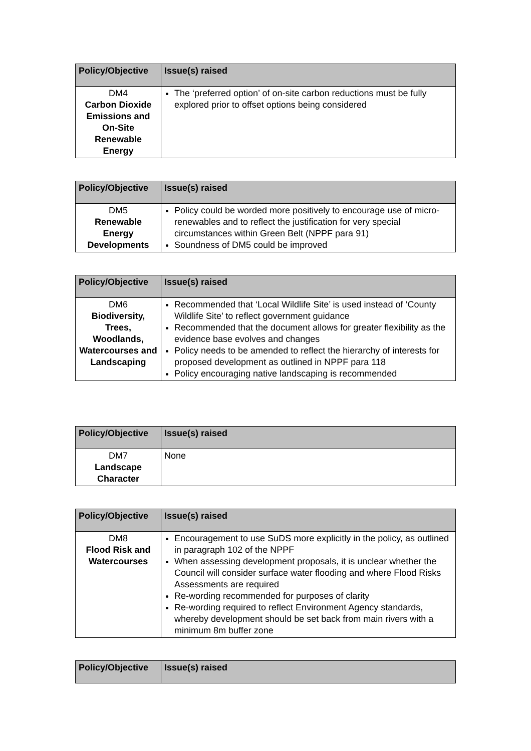| Policy/Objective | Issue(s) raised |
| --- | --- |
| DM4 Carbon Dioxide Emissions and On-Site Renewable Energy | The ‘preferred option’ of on-site carbon reductions must be fully explored prior to offset options being considered |
| Policy/Objective | Issue(s) raised |
| --- | --- |
| DM5 Renewable Energy Developments | Policy could be worded more positively to encourage use of micro-renewables and to reflect the justification for very special circumstances within Green Belt (NPPF para 91) Soundness of DM5 could be improved |
| Policy/Objective | Issue(s) raised |
| --- | --- |
| DM6 Biodiversity, Trees, Woodlands, Watercourses and Landscaping | Recommended that ‘Local Wildlife Site’ is used instead of ‘County Wildlife Site’ to reflect government guidance Recommended that the document allows for greater flexibility as the evidence base evolves and changes Policy needs to be amended to reflect the hierarchy of interests for proposed development as outlined in NPPF para 118 Policy encouraging native landscaping is recommended |
| Policy/Objective | Issue(s) raised |
| --- | --- |
| DM7 Landscape Character | None |
| Policy/Objective | Issue(s) raised |
| --- | --- |
| DM8 Flood Risk and Watercourses | Encouragement to use SuDS more explicitly in the policy, as outlined in paragraph 102 of the NPPF When assessing development proposals, it is unclear whether the Council will consider surface water flooding and where Flood Risks Assessments are required Re-wording recommended for purposes of clarity Re-wording required to reflect Environment Agency standards, whereby development should be set back from main rivers with a minimum 8m buffer zone |
| Policy/Objective | Issue(s) raised |
| --- | --- |